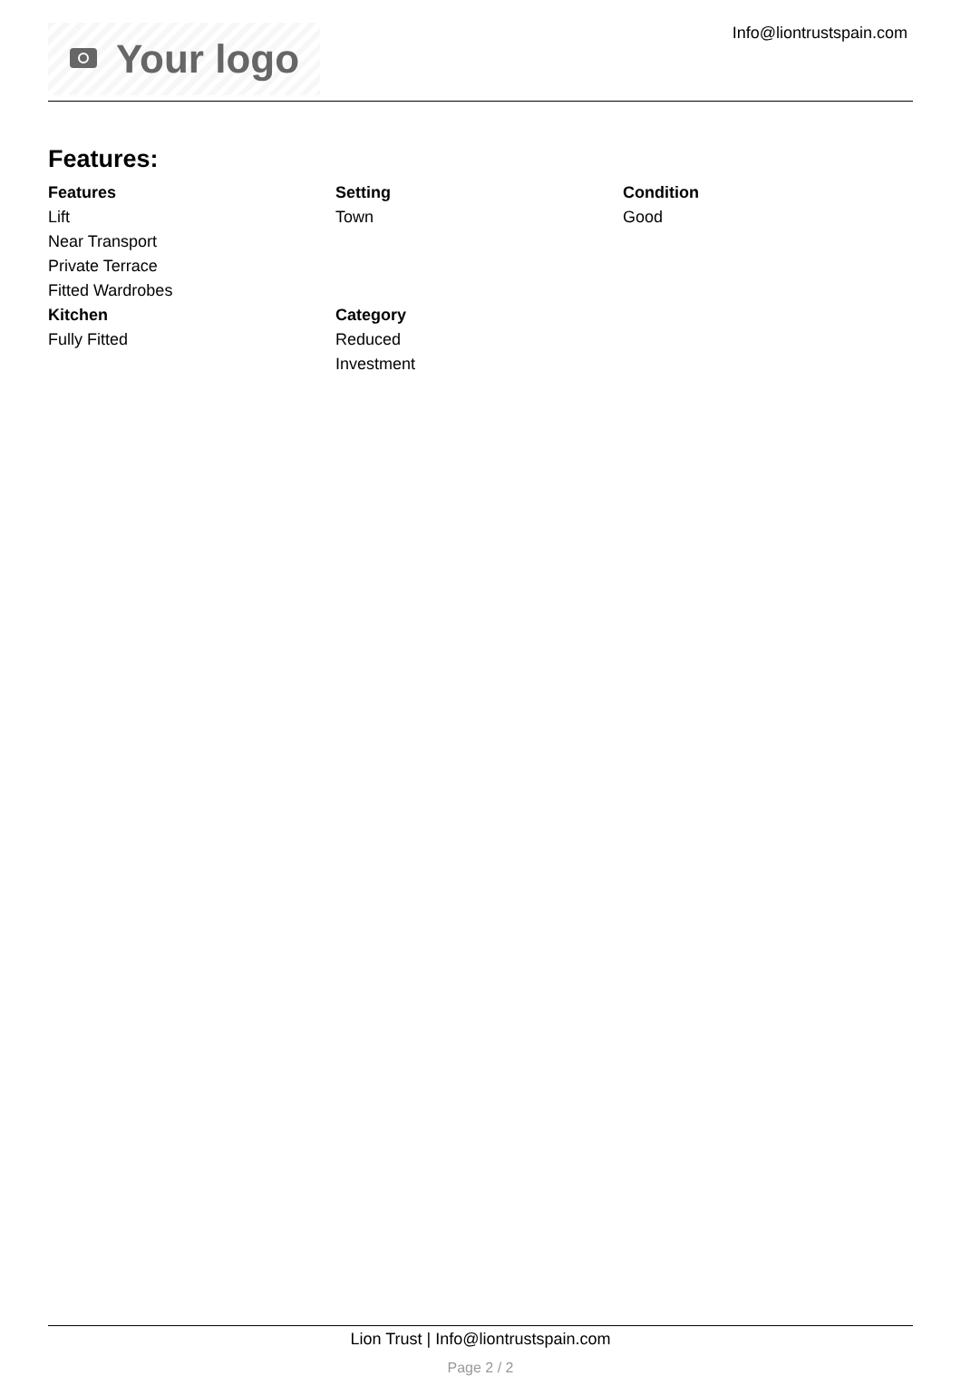Your logo Info@liontrustspain.com
Features:
Features
Lift
Near Transport
Private Terrace
Fitted Wardrobes
Setting
Town
Condition
Good
Kitchen
Fully Fitted
Category
Reduced
Investment
Lion Trust | Info@liontrustspain.com
Page 2 / 2